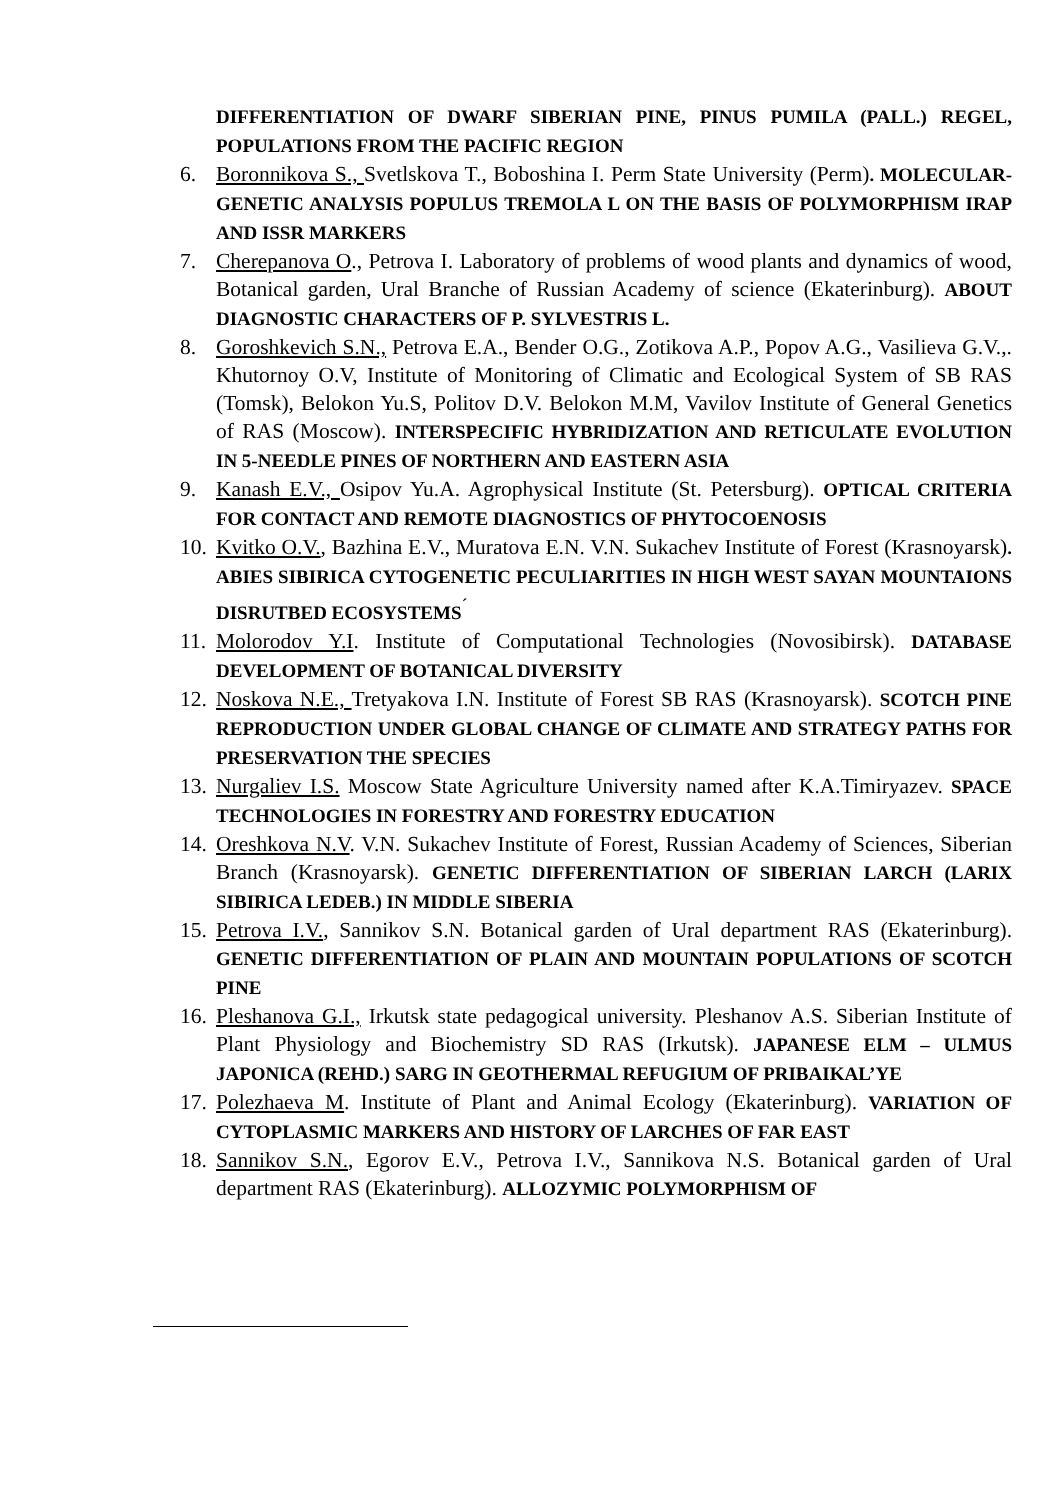DIFFERENTIATION OF DWARF SIBERIAN PINE, PINUS PUMILA (PALL.) REGEL, POPULATIONS FROM THE PACIFIC REGION
6. Boronnikova S., Svetlskova T., Boboshina I. Perm State University (Perm). MOLECULAR-GENETIC ANALYSIS POPULUS TREMOLA L ON THE BASIS OF POLYMORPHISM IRAP AND ISSR MARKERS
7. Cherepanova O., Petrova I. Laboratory of problems of wood plants and dynamics of wood, Botanical garden, Ural Branche of Russian Academy of science (Ekaterinburg). ABOUT DIAGNOSTIC CHARACTERS OF P. SYLVESTRIS L.
8. Goroshkevich S.N., Petrova E.A., Bender O.G., Zotikova A.P., Popov A.G., Vasilieva G.V.,. Khutornoy O.V, Institute of Monitoring of Climatic and Ecological System of SB RAS (Tomsk), Belokon Yu.S, Politov D.V. Belokon M.M, Vavilov Institute of General Genetics of RAS (Moscow). INTERSPECIFIC HYBRIDIZATION AND RETICULATE EVOLUTION IN 5-NEEDLE PINES OF NORTHERN AND EASTERN ASIA
9. Kanash E.V., Osipov Yu.A. Agrophysical Institute (St. Petersburg). OPTICAL CRITERIA FOR CONTACT AND REMOTE DIAGNOSTICS OF PHYTOCOENOSIS
10.
Kvitko O.V., Bazhina E.V., Muratova E.N. V.N. Sukachev Institute of Forest (Krasnoyarsk). ABIES SIBIRICA CYTOGENETIC PECULIARITIES IN HIGH WEST SAYAN MOUNTAIONS DISRUTBED ECOSYSTEMS<sup>´</sup>
11.
Molorodov Y.I. Institute of Computational Technologies (Novosibirsk). DATABASE DEVELOPMENT OF BOTANICAL DIVERSITY
12.
Noskova N.E., Tretyakova I.N. Institute of Forest SB RAS (Krasnoyarsk). SCOTCH PINE REPRODUCTION UNDER GLOBAL CHANGE OF CLIMATE AND STRATEGY PATHS FOR PRESERVATION THE SPECIES
13.
Nurgaliev I.S. Moscow State Agriculture University named after K.A.Timiryazev. SPACE TECHNOLOGIES IN FORESTRY AND FORESTRY EDUCATION
14.
Oreshkova N.V. V.N. Sukachev Institute of Forest, Russian Academy of Sciences, Siberian Branch (Krasnoyarsk). GENETIC DIFFERENTIATION OF SIBERIAN LARCH (LARIX SIBIRICA LEDEB.) IN MIDDLE SIBERIA
15.
Petrova I.V., Sannikov S.N. Botanical garden of Ural department RAS (Ekaterinburg). GENETIC DIFFERENTIATION OF PLAIN AND MOUNTAIN POPULATIONS OF SCOTCH PINE
16.
Pleshanova G.I., Irkutsk state pedagogical university. Pleshanov A.S. Siberian Institute of Plant Physiology and Biochemistry SD RAS (Irkutsk). JAPANESE ELM – ULMUS JAPONICA (REHD.) SARG IN GEOTHERMAL REFUGIUM OF PRIBAIKAL’YE
17.
Polezhaeva M. Institute of Plant and Animal Ecology (Ekaterinburg). VARIATION OF CYTOPLASMIC MARKERS AND HISTORY OF LARCHES OF FAR EAST
18.
Sannikov S.N., Egorov E.V., Petrova I.V., Sannikova N.S. Botanical garden of Ural department RAS (Ekaterinburg). ALLOZYMIC POLYMORPHISM OF